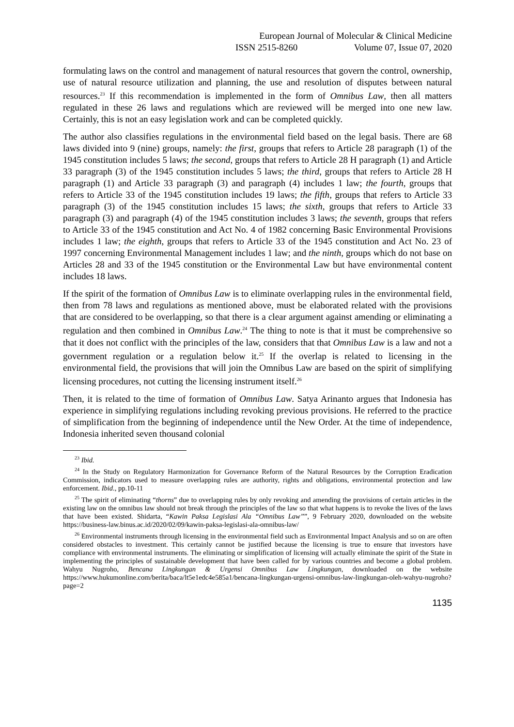European Journal of Molecular & Clinical Medicine
ISSN 2515-8260 Volume 07, Issue 07, 2020
formulating laws on the control and management of natural resources that govern the control, ownership, use of natural resource utilization and planning, the use and resolution of disputes between natural resources.<sup>23</sup> If this recommendation is implemented in the form of Omnibus Law, then all matters regulated in these 26 laws and regulations which are reviewed will be merged into one new law. Certainly, this is not an easy legislation work and can be completed quickly.
The author also classifies regulations in the environmental field based on the legal basis. There are 68 laws divided into 9 (nine) groups, namely: the first, groups that refers to Article 28 paragraph (1) of the 1945 constitution includes 5 laws; the second, groups that refers to Article 28 H paragraph (1) and Article 33 paragraph (3) of the 1945 constitution includes 5 laws; the third, groups that refers to Article 28 H paragraph (1) and Article 33 paragraph (3) and paragraph (4) includes 1 law; the fourth, groups that refers to Article 33 of the 1945 constitution includes 19 laws; the fifth, groups that refers to Article 33 paragraph (3) of the 1945 constitution includes 15 laws; the sixth, groups that refers to Article 33 paragraph (3) and paragraph (4) of the 1945 constitution includes 3 laws; the seventh, groups that refers to Article 33 of the 1945 constitution and Act No. 4 of 1982 concerning Basic Environmental Provisions includes 1 law; the eighth, groups that refers to Article 33 of the 1945 constitution and Act No. 23 of 1997 concerning Environmental Management includes 1 law; and the ninth, groups which do not base on Articles 28 and 33 of the 1945 constitution or the Environmental Law but have environmental content includes 18 laws.
If the spirit of the formation of Omnibus Law is to eliminate overlapping rules in the environmental field, then from 78 laws and regulations as mentioned above, must be elaborated related with the provisions that are considered to be overlapping, so that there is a clear argument against amending or eliminating a regulation and then combined in Omnibus Law.<sup>24</sup> The thing to note is that it must be comprehensive so that it does not conflict with the principles of the law, considers that that Omnibus Law is a law and not a government regulation or a regulation below it.<sup>25</sup> If the overlap is related to licensing in the environmental field, the provisions that will join the Omnibus Law are based on the spirit of simplifying licensing procedures, not cutting the licensing instrument itself.<sup>26</sup>
Then, it is related to the time of formation of Omnibus Law. Satya Arinanto argues that Indonesia has experience in simplifying regulations including revoking previous provisions. He referred to the practice of simplification from the beginning of independence until the New Order. At the time of independence, Indonesia inherited seven thousand colonial
<sup>23</sup> Ibid.
<sup>24</sup> In the Study on Regulatory Harmonization for Governance Reform of the Natural Resources by the Corruption Eradication Commission, indicators used to measure overlapping rules are authority, rights and obligations, environmental protection and law enforcement. Ibid., pp.10-11
<sup>25</sup> The spirit of eliminating “thorns” due to overlapping rules by only revoking and amending the provisions of certain articles in the existing law on the omnibus law should not break through the principles of the law so that what happens is to revoke the lives of the laws that have been existed. Shidarta, “Kawin Paksa Legislasi Ala “Omnibus Law””, 9 February 2020, downloaded on the website https://business-law.binus.ac.id/2020/02/09/kawin-paksa-legislasi-ala-omnibus-law/
<sup>26</sup> Environmental instruments through licensing in the environmental field such as Environmental Impact Analysis and so on are often considered obstacles to investment. This certainly cannot be justified because the licensing is true to ensure that investors have compliance with environmental instruments. The eliminating or simplification of licensing will actually eliminate the spirit of the State in implementing the principles of sustainable development that have been called for by various countries and become a global problem. Wahyu Nugroho, Bencana Lingkungan & Urgensi Omnibus Law Lingkungan, downloaded on the website https://www.hukumonline.com/berita/baca/lt5e1edc4e585a1/bencana-lingkungan-urgensi-omnibus-law-lingkungan-oleh-wahyu-nugroho?page=2
1135